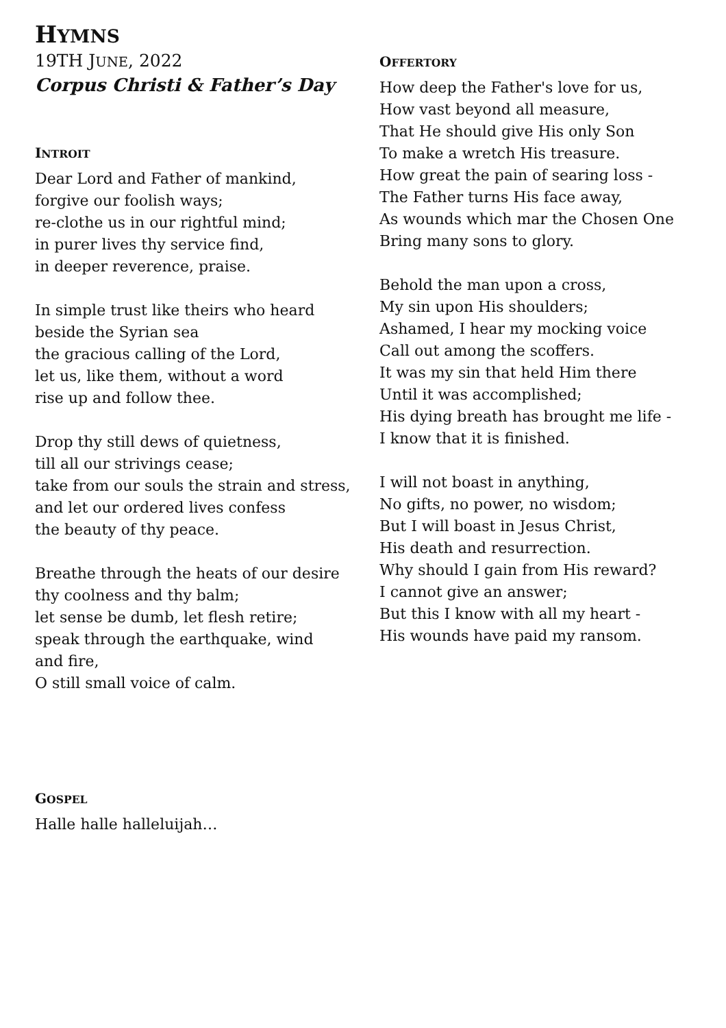HYMNS
19TH JUNE, 2022
Corpus Christi & Father’s Day
INTROIT
Dear Lord and Father of mankind,
forgive our foolish ways;
re-clothe us in our rightful mind;
in purer lives thy service find,
in deeper reverence, praise.
In simple trust like theirs who heard
beside the Syrian sea
the gracious calling of the Lord,
let us, like them, without a word
rise up and follow thee.
Drop thy still dews of quietness,
till all our strivings cease;
take from our souls the strain and stress,
and let our ordered lives confess
the beauty of thy peace.
Breathe through the heats of our desire
thy coolness and thy balm;
let sense be dumb, let flesh retire;
speak through the earthquake, wind
and fire,
O still small voice of calm.
GOSPEL
Halle halle halleluijah…
OFFERTORY
How deep the Father's love for us,
How vast beyond all measure,
That He should give His only Son
To make a wretch His treasure.
How great the pain of searing loss -
The Father turns His face away,
As wounds which mar the Chosen One
Bring many sons to glory.
Behold the man upon a cross,
My sin upon His shoulders;
Ashamed, I hear my mocking voice
Call out among the scoffers.
It was my sin that held Him there
Until it was accomplished;
His dying breath has brought me life -
I know that it is finished.
I will not boast in anything,
No gifts, no power, no wisdom;
But I will boast in Jesus Christ,
His death and resurrection.
Why should I gain from His reward?
I cannot give an answer;
But this I know with all my heart -
His wounds have paid my ransom.